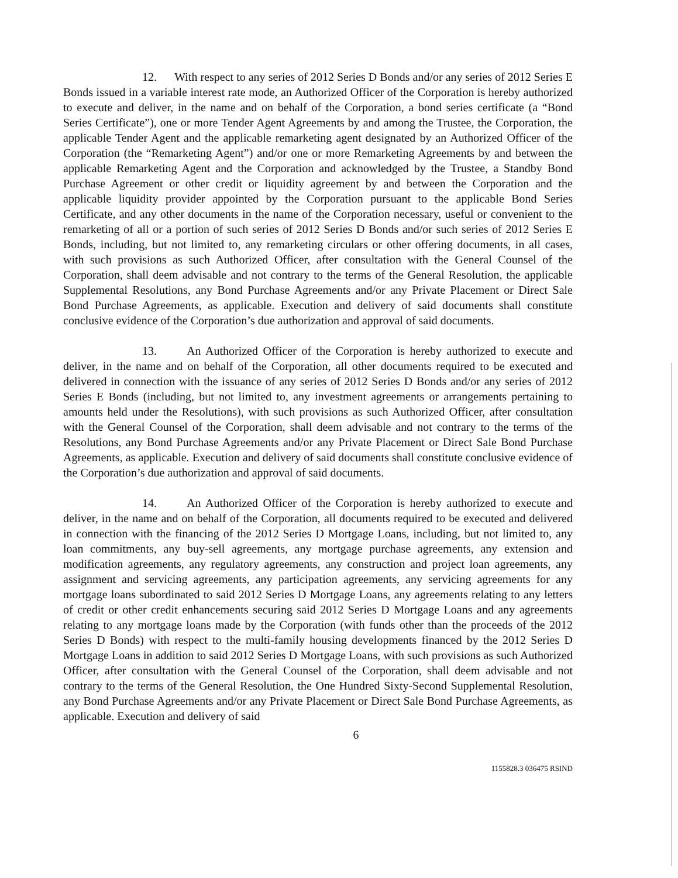12. With respect to any series of 2012 Series D Bonds and/or any series of 2012 Series E Bonds issued in a variable interest rate mode, an Authorized Officer of the Corporation is hereby authorized to execute and deliver, in the name and on behalf of the Corporation, a bond series certificate (a “Bond Series Certificate”), one or more Tender Agent Agreements by and among the Trustee, the Corporation, the applicable Tender Agent and the applicable remarketing agent designated by an Authorized Officer of the Corporation (the “Remarketing Agent”) and/or one or more Remarketing Agreements by and between the applicable Remarketing Agent and the Corporation and acknowledged by the Trustee, a Standby Bond Purchase Agreement or other credit or liquidity agreement by and between the Corporation and the applicable liquidity provider appointed by the Corporation pursuant to the applicable Bond Series Certificate, and any other documents in the name of the Corporation necessary, useful or convenient to the remarketing of all or a portion of such series of 2012 Series D Bonds and/or such series of 2012 Series E Bonds, including, but not limited to, any remarketing circulars or other offering documents, in all cases, with such provisions as such Authorized Officer, after consultation with the General Counsel of the Corporation, shall deem advisable and not contrary to the terms of the General Resolution, the applicable Supplemental Resolutions, any Bond Purchase Agreements and/or any Private Placement or Direct Sale Bond Purchase Agreements, as applicable. Execution and delivery of said documents shall constitute conclusive evidence of the Corporation’s due authorization and approval of said documents.
13. An Authorized Officer of the Corporation is hereby authorized to execute and deliver, in the name and on behalf of the Corporation, all other documents required to be executed and delivered in connection with the issuance of any series of 2012 Series D Bonds and/or any series of 2012 Series E Bonds (including, but not limited to, any investment agreements or arrangements pertaining to amounts held under the Resolutions), with such provisions as such Authorized Officer, after consultation with the General Counsel of the Corporation, shall deem advisable and not contrary to the terms of the Resolutions, any Bond Purchase Agreements and/or any Private Placement or Direct Sale Bond Purchase Agreements, as applicable. Execution and delivery of said documents shall constitute conclusive evidence of the Corporation’s due authorization and approval of said documents.
14. An Authorized Officer of the Corporation is hereby authorized to execute and deliver, in the name and on behalf of the Corporation, all documents required to be executed and delivered in connection with the financing of the 2012 Series D Mortgage Loans, including, but not limited to, any loan commitments, any buy-sell agreements, any mortgage purchase agreements, any extension and modification agreements, any regulatory agreements, any construction and project loan agreements, any assignment and servicing agreements, any participation agreements, any servicing agreements for any mortgage loans subordinated to said 2012 Series D Mortgage Loans, any agreements relating to any letters of credit or other credit enhancements securing said 2012 Series D Mortgage Loans and any agreements relating to any mortgage loans made by the Corporation (with funds other than the proceeds of the 2012 Series D Bonds) with respect to the multi-family housing developments financed by the 2012 Series D Mortgage Loans in addition to said 2012 Series D Mortgage Loans, with such provisions as such Authorized Officer, after consultation with the General Counsel of the Corporation, shall deem advisable and not contrary to the terms of the General Resolution, the One Hundred Sixty-Second Supplemental Resolution, any Bond Purchase Agreements and/or any Private Placement or Direct Sale Bond Purchase Agreements, as applicable. Execution and delivery of said
6
1155828.3 036475 RSIND